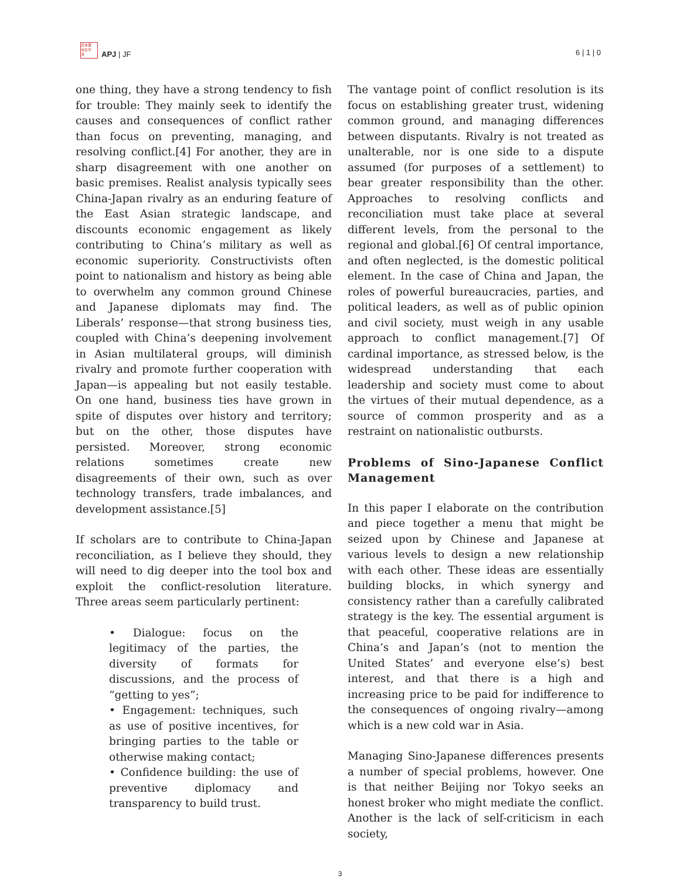日本亜
洲太平
洋
APJ | JF
6 | 1 | 0
one thing, they have a strong tendency to fish for trouble: They mainly seek to identify the causes and consequences of conflict rather than focus on preventing, managing, and resolving conflict.[4] For another, they are in sharp disagreement with one another on basic premises. Realist analysis typically sees China-Japan rivalry as an enduring feature of the East Asian strategic landscape, and discounts economic engagement as likely contributing to China’s military as well as economic superiority. Constructivists often point to nationalism and history as being able to overwhelm any common ground Chinese and Japanese diplomats may find. The Liberals’ response—that strong business ties, coupled with China’s deepening involvement in Asian multilateral groups, will diminish rivalry and promote further cooperation with Japan—is appealing but not easily testable. On one hand, business ties have grown in spite of disputes over history and territory; but on the other, those disputes have persisted. Moreover, strong economic relations sometimes create new disagreements of their own, such as over technology transfers, trade imbalances, and development assistance.[5]
If scholars are to contribute to China-Japan reconciliation, as I believe they should, they will need to dig deeper into the tool box and exploit the conflict-resolution literature. Three areas seem particularly pertinent:
• Dialogue: focus on the legitimacy of the parties, the diversity of formats for discussions, and the process of “getting to yes”;
• Engagement: techniques, such as use of positive incentives, for bringing parties to the table or otherwise making contact;
• Confidence building: the use of preventive diplomacy and transparency to build trust.
The vantage point of conflict resolution is its focus on establishing greater trust, widening common ground, and managing differences between disputants. Rivalry is not treated as unalterable, nor is one side to a dispute assumed (for purposes of a settlement) to bear greater responsibility than the other. Approaches to resolving conflicts and reconciliation must take place at several different levels, from the personal to the regional and global.[6] Of central importance, and often neglected, is the domestic political element. In the case of China and Japan, the roles of powerful bureaucracies, parties, and political leaders, as well as of public opinion and civil society, must weigh in any usable approach to conflict management.[7] Of cardinal importance, as stressed below, is the widespread understanding that each leadership and society must come to about the virtues of their mutual dependence, as a source of common prosperity and as a restraint on nationalistic outbursts.
Problems of Sino-Japanese Conflict Management
In this paper I elaborate on the contribution and piece together a menu that might be seized upon by Chinese and Japanese at various levels to design a new relationship with each other. These ideas are essentially building blocks, in which synergy and consistency rather than a carefully calibrated strategy is the key. The essential argument is that peaceful, cooperative relations are in China’s and Japan’s (not to mention the United States’ and everyone else’s) best interest, and that there is a high and increasing price to be paid for indifference to the consequences of ongoing rivalry—among which is a new cold war in Asia.
Managing Sino-Japanese differences presents a number of special problems, however. One is that neither Beijing nor Tokyo seeks an honest broker who might mediate the conflict. Another is the lack of self-criticism in each society,
3